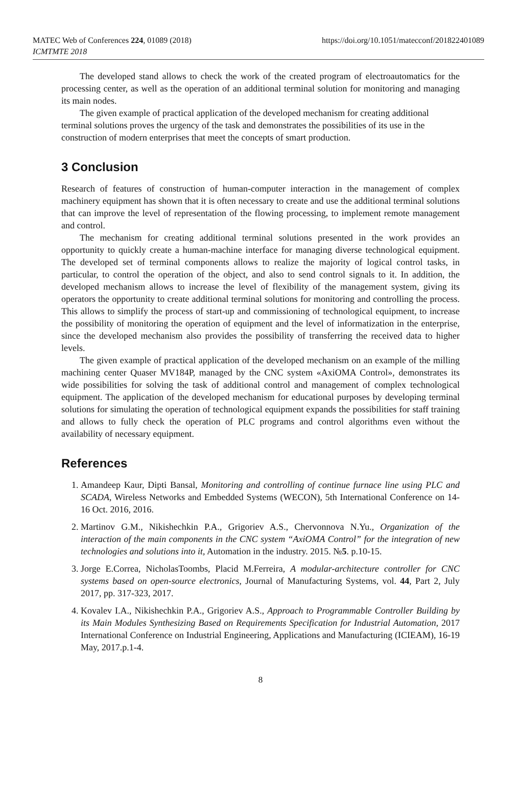MATEC Web of Conferences 224, 01089 (2018)
ICMTMTE 2018
https://doi.org/10.1051/matecconf/201822401089
The developed stand allows to check the work of the created program of electroautomatics for the processing center, as well as the operation of an additional terminal solution for monitoring and managing its main nodes.
The given example of practical application of the developed mechanism for creating additional terminal solutions proves the urgency of the task and demonstrates the possibilities of its use in the construction of modern enterprises that meet the concepts of smart production.
3 Conclusion
Research of features of construction of human-computer interaction in the management of complex machinery equipment has shown that it is often necessary to create and use the additional terminal solutions that can improve the level of representation of the flowing processing, to implement remote management and control.
The mechanism for creating additional terminal solutions presented in the work provides an opportunity to quickly create a human-machine interface for managing diverse technological equipment. The developed set of terminal components allows to realize the majority of logical control tasks, in particular, to control the operation of the object, and also to send control signals to it. In addition, the developed mechanism allows to increase the level of flexibility of the management system, giving its operators the opportunity to create additional terminal solutions for monitoring and controlling the process. This allows to simplify the process of start-up and commissioning of technological equipment, to increase the possibility of monitoring the operation of equipment and the level of informatization in the enterprise, since the developed mechanism also provides the possibility of transferring the received data to higher levels.
The given example of practical application of the developed mechanism on an example of the milling machining center Quaser MV184P, managed by the CNC system «AxiOMA Control», demonstrates its wide possibilities for solving the task of additional control and management of complex technological equipment. The application of the developed mechanism for educational purposes by developing terminal solutions for simulating the operation of technological equipment expands the possibilities for staff training and allows to fully check the operation of PLC programs and control algorithms even without the availability of necessary equipment.
References
1. Amandeep Kaur, Dipti Bansal, Monitoring and controlling of continue furnace line using PLC and SCADA, Wireless Networks and Embedded Systems (WECON), 5th International Conference on 14-16 Oct. 2016, 2016.
2. Martinov G.M., Nikishechkin P.A., Grigoriev A.S., Chervonnova N.Yu., Organization of the interaction of the main components in the CNC system “AxiOMA Control” for the integration of new technologies and solutions into it, Automation in the industry. 2015. №5. p.10-15.
3. Jorge E.Correa, NicholasToombs, Placid M.Ferreira, A modular-architecture controller for CNC systems based on open-source electronics, Journal of Manufacturing Systems, vol. 44, Part 2, July 2017, pp. 317-323, 2017.
4. Kovalev I.A., Nikishechkin P.A., Grigoriev A.S., Approach to Programmable Controller Building by its Main Modules Synthesizing Based on Requirements Specification for Industrial Automation, 2017 International Conference on Industrial Engineering, Applications and Manufacturing (ICIEAM), 16-19 May, 2017.p.1-4.
8